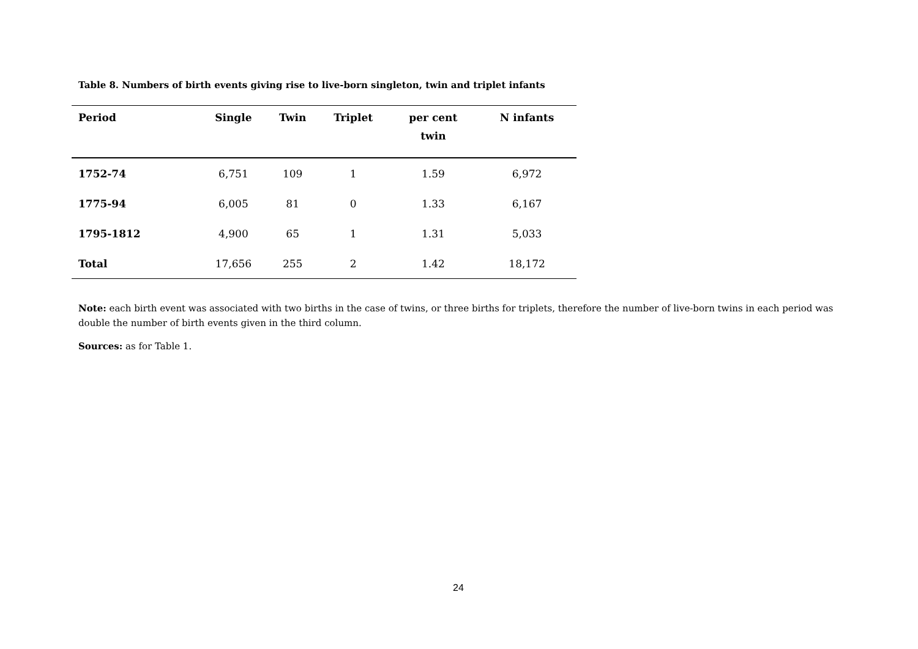Table 8. Numbers of birth events giving rise to live-born singleton, twin and triplet infants
| Period | Single | Twin | Triplet | per cent twin | N infants |
| --- | --- | --- | --- | --- | --- |
| 1752-74 | 6,751 | 109 | 1 | 1.59 | 6,972 |
| 1775-94 | 6,005 | 81 | 0 | 1.33 | 6,167 |
| 1795-1812 | 4,900 | 65 | 1 | 1.31 | 5,033 |
| Total | 17,656 | 255 | 2 | 1.42 | 18,172 |
Note: each birth event was associated with two births in the case of twins, or three births for triplets, therefore the number of live-born twins in each period was double the number of birth events given in the third column.
Sources: as for Table 1.
24